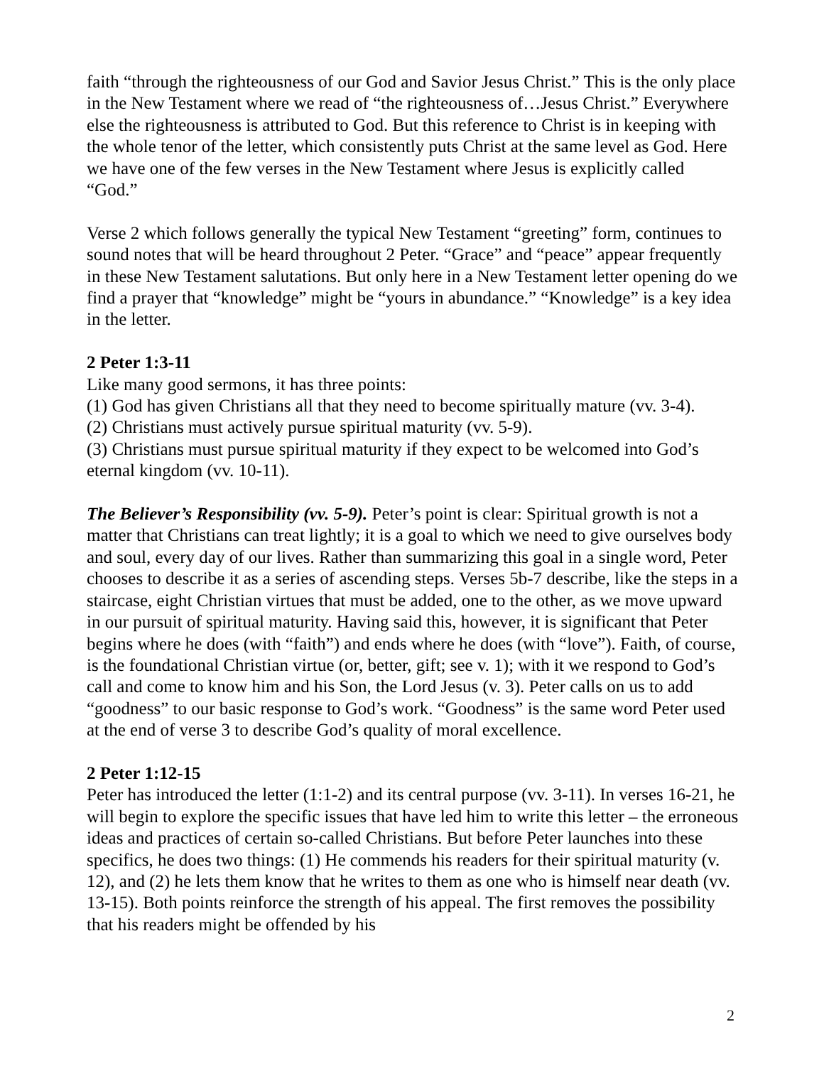faith “through the righteousness of our God and Savior Jesus Christ.” This is the only place in the New Testament where we read of “the righteousness of…Jesus Christ.” Everywhere else the righteousness is attributed to God. But this reference to Christ is in keeping with the whole tenor of the letter, which consistently puts Christ at the same level as God. Here we have one of the few verses in the New Testament where Jesus is explicitly called “God.”
Verse 2 which follows generally the typical New Testament “greeting” form, continues to sound notes that will be heard throughout 2 Peter. “Grace” and “peace” appear frequently in these New Testament salutations. But only here in a New Testament letter opening do we find a prayer that “knowledge” might be “yours in abundance.” “Knowledge” is a key idea in the letter.
2 Peter 1:3-11
Like many good sermons, it has three points:
(1) God has given Christians all that they need to become spiritually mature (vv. 3-4).
(2) Christians must actively pursue spiritual maturity (vv. 5-9).
(3) Christians must pursue spiritual maturity if they expect to be welcomed into God’s eternal kingdom (vv. 10-11).
The Believer’s Responsibility (vv. 5-9). Peter’s point is clear: Spiritual growth is not a matter that Christians can treat lightly; it is a goal to which we need to give ourselves body and soul, every day of our lives. Rather than summarizing this goal in a single word, Peter chooses to describe it as a series of ascending steps. Verses 5b-7 describe, like the steps in a staircase, eight Christian virtues that must be added, one to the other, as we move upward in our pursuit of spiritual maturity. Having said this, however, it is significant that Peter begins where he does (with “faith”) and ends where he does (with “love”). Faith, of course, is the foundational Christian virtue (or, better, gift; see v. 1); with it we respond to God’s call and come to know him and his Son, the Lord Jesus (v. 3). Peter calls on us to add “goodness” to our basic response to God’s work. “Goodness” is the same word Peter used at the end of verse 3 to describe God’s quality of moral excellence.
2 Peter 1:12-15
Peter has introduced the letter (1:1-2) and its central purpose (vv. 3-11). In verses 16-21, he will begin to explore the specific issues that have led him to write this letter – the erroneous ideas and practices of certain so-called Christians. But before Peter launches into these specifics, he does two things: (1) He commends his readers for their spiritual maturity (v. 12), and (2) he lets them know that he writes to them as one who is himself near death (vv. 13-15). Both points reinforce the strength of his appeal. The first removes the possibility that his readers might be offended by his
2